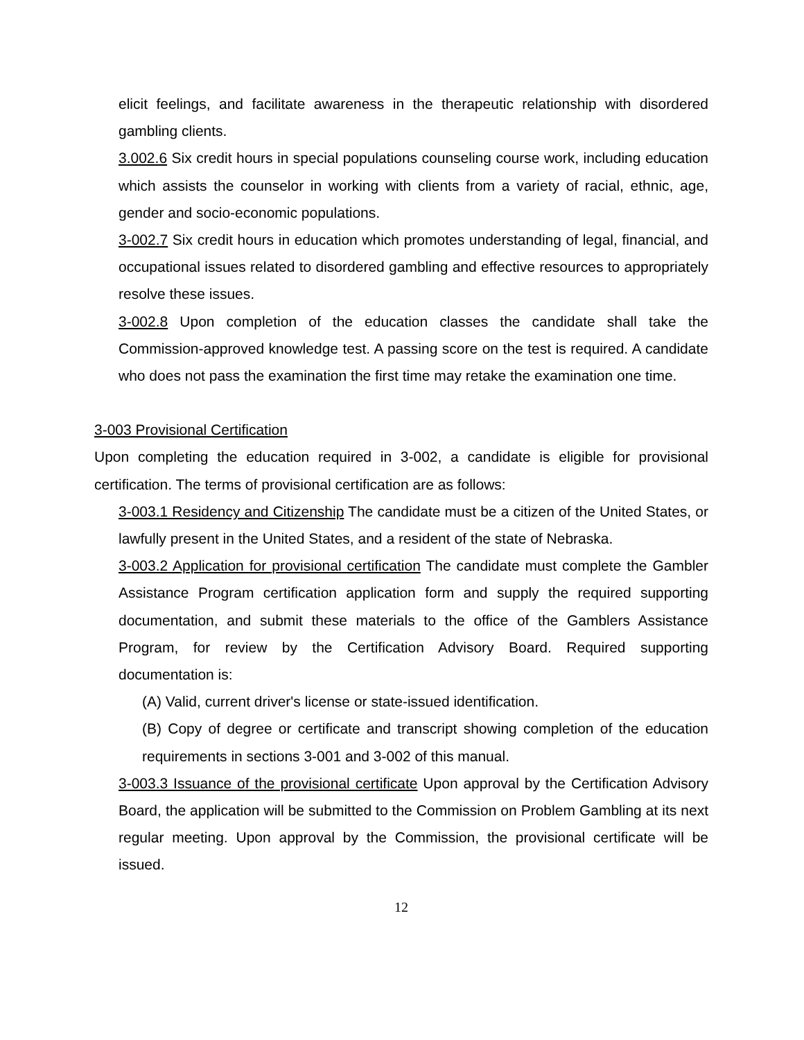elicit feelings, and facilitate awareness in the therapeutic relationship with disordered gambling clients.
3.002.6 Six credit hours in special populations counseling course work, including education which assists the counselor in working with clients from a variety of racial, ethnic, age, gender and socio-economic populations.
3-002.7 Six credit hours in education which promotes understanding of legal, financial, and occupational issues related to disordered gambling and effective resources to appropriately resolve these issues.
3-002.8 Upon completion of the education classes the candidate shall take the Commission-approved knowledge test. A passing score on the test is required. A candidate who does not pass the examination the first time may retake the examination one time.
3-003 Provisional Certification
Upon completing the education required in 3-002, a candidate is eligible for provisional certification. The terms of provisional certification are as follows:
3-003.1 Residency and Citizenship The candidate must be a citizen of the United States, or lawfully present in the United States, and a resident of the state of Nebraska.
3-003.2 Application for provisional certification The candidate must complete the Gambler Assistance Program certification application form and supply the required supporting documentation, and submit these materials to the office of the Gamblers Assistance Program, for review by the Certification Advisory Board. Required supporting documentation is:
(A) Valid, current driver's license or state-issued identification.
(B) Copy of degree or certificate and transcript showing completion of the education requirements in sections 3-001 and 3-002 of this manual.
3-003.3 Issuance of the provisional certificate Upon approval by the Certification Advisory Board, the application will be submitted to the Commission on Problem Gambling at its next regular meeting. Upon approval by the Commission, the provisional certificate will be issued.
12